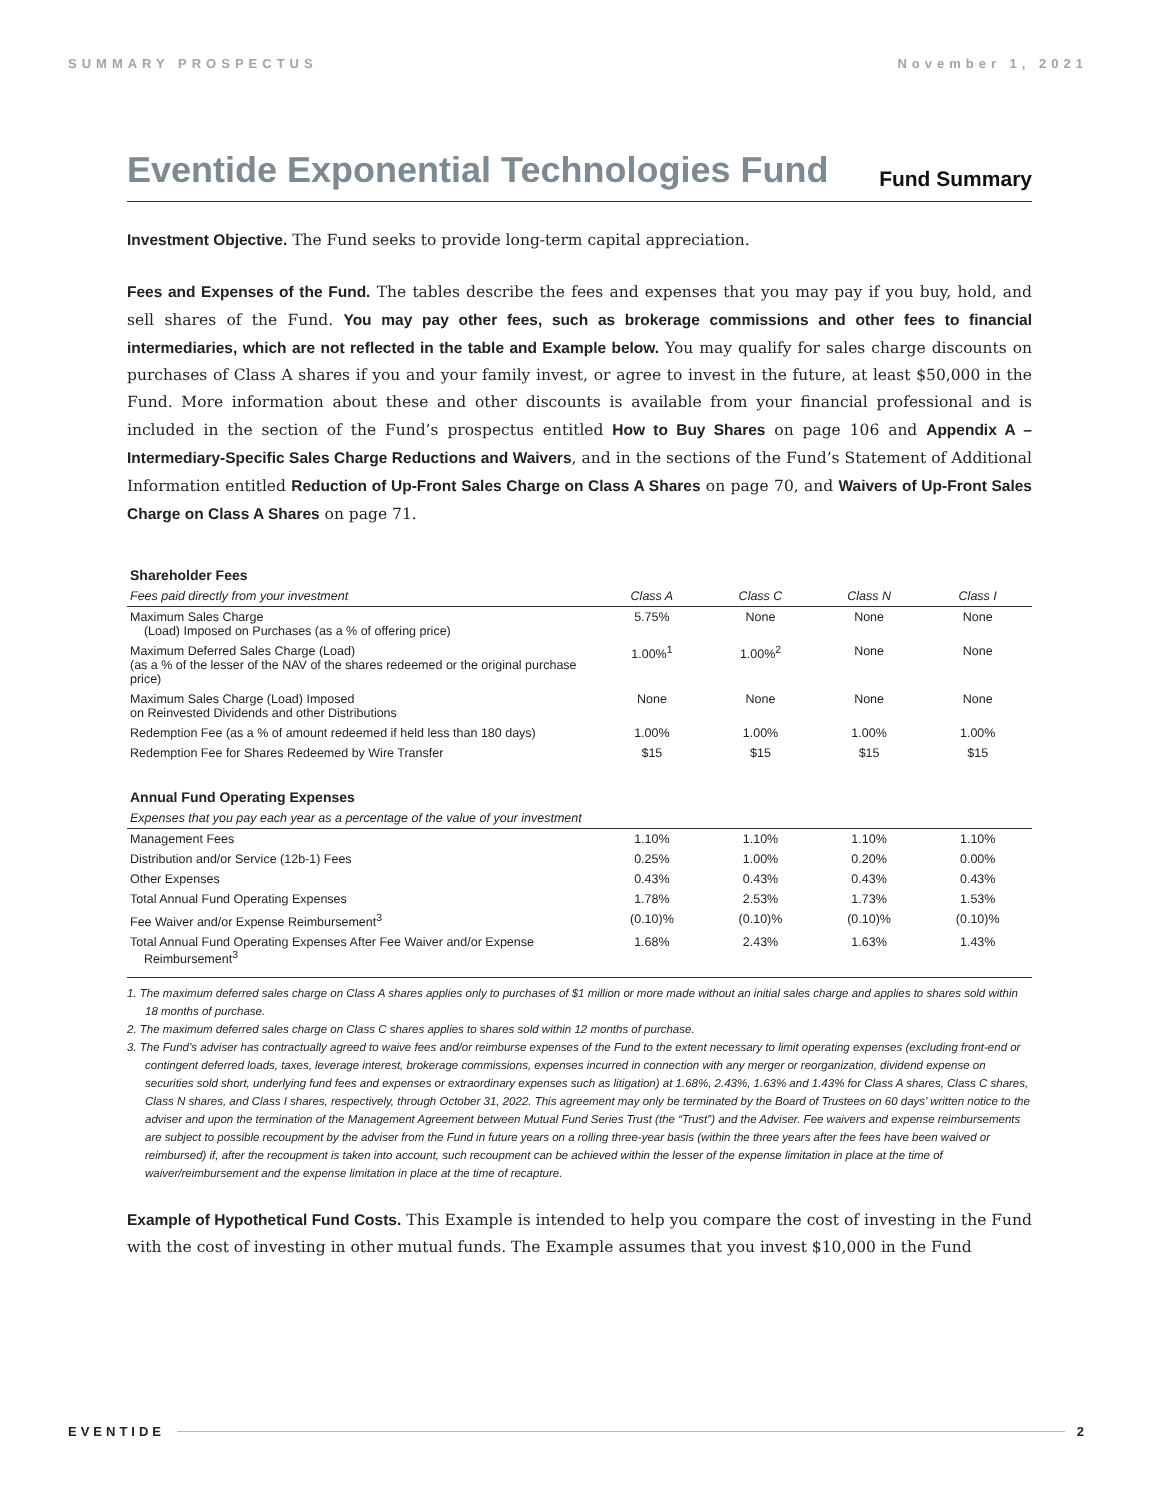SUMMARY PROSPECTUS November 1, 2021
Eventide Exponential Technologies Fund Fund Summary
Investment Objective. The Fund seeks to provide long-term capital appreciation.
Fees and Expenses of the Fund. The tables describe the fees and expenses that you may pay if you buy, hold, and sell shares of the Fund. You may pay other fees, such as brokerage commissions and other fees to financial intermediaries, which are not reflected in the table and Example below. You may qualify for sales charge discounts on purchases of Class A shares if you and your family invest, or agree to invest in the future, at least $50,000 in the Fund. More information about these and other discounts is available from your financial professional and is included in the section of the Fund’s prospectus entitled How to Buy Shares on page 106 and Appendix A – Intermediary-Specific Sales Charge Reductions and Waivers, and in the sections of the Fund’s Statement of Additional Information entitled Reduction of Up-Front Sales Charge on Class A Shares on page 70, and Waivers of Up-Front Sales Charge on Class A Shares on page 71.
| Shareholder Fees | | | | |
| --- | --- | --- | --- | --- |
| Fees paid directly from your investment | Class A | Class C | Class N | Class I |
| Maximum Sales Charge (Load) Imposed on Purchases (as a % of offering price) | 5.75% | None | None | None |
| Maximum Deferred Sales Charge (Load) (as a % of the lesser of the NAV of the shares redeemed or the original purchase price) | 1.00%<sup>1</sup> | 1.00%<sup>2</sup> | None | None |
| Maximum Sales Charge (Load) Imposed on Reinvested Dividends and other Distributions | None | None | None | None |
| Redemption Fee (as a % of amount redeemed if held less than 180 days) | 1.00% | 1.00% | 1.00% | 1.00% |
| Redemption Fee for Shares Redeemed by Wire Transfer | $15 | $15 | $15 | $15 |
| Annual Fund Operating Expenses | | | | |
| Expenses that you pay each year as a percentage of the value of your investment | | | | |
| Management Fees | 1.10% | 1.10% | 1.10% | 1.10% |
| Distribution and/or Service (12b-1) Fees | 0.25% | 1.00% | 0.20% | 0.00% |
| Other Expenses | 0.43% | 0.43% | 0.43% | 0.43% |
| Total Annual Fund Operating Expenses | 1.78% | 2.53% | 1.73% | 1.53% |
| Fee Waiver and/or Expense Reimbursement<sup>3</sup> | (0.10)% | (0.10)% | (0.10)% | (0.10)% |
| Total Annual Fund Operating Expenses After Fee Waiver and/or Expense Reimbursement<sup>3</sup> | 1.68% | 2.43% | 1.63% | 1.43% |
1. The maximum deferred sales charge on Class A shares applies only to purchases of $1 million or more made without an initial sales charge and applies to shares sold within 18 months of purchase.
2. The maximum deferred sales charge on Class C shares applies to shares sold within 12 months of purchase.
3. The Fund’s adviser has contractually agreed to waive fees and/or reimburse expenses of the Fund to the extent necessary to limit operating expenses (excluding front-end or contingent deferred loads, taxes, leverage interest, brokerage commissions, expenses incurred in connection with any merger or reorganization, dividend expense on securities sold short, underlying fund fees and expenses or extraordinary expenses such as litigation) at 1.68%, 2.43%, 1.63% and 1.43% for Class A shares, Class C shares, Class N shares, and Class I shares, respectively, through October 31, 2022. This agreement may only be terminated by the Board of Trustees on 60 days’ written notice to the adviser and upon the termination of the Management Agreement between Mutual Fund Series Trust (the “Trust”) and the Adviser. Fee waivers and expense reimbursements are subject to possible recoupment by the adviser from the Fund in future years on a rolling three-year basis (within the three years after the fees have been waived or reimbursed) if, after the recoupment is taken into account, such recoupment can be achieved within the lesser of the expense limitation in place at the time of waiver/reimbursement and the expense limitation in place at the time of recapture.
Example of Hypothetical Fund Costs. This Example is intended to help you compare the cost of investing in the Fund with the cost of investing in other mutual funds. The Example assumes that you invest $10,000 in the Fund
EVENTIDE 2